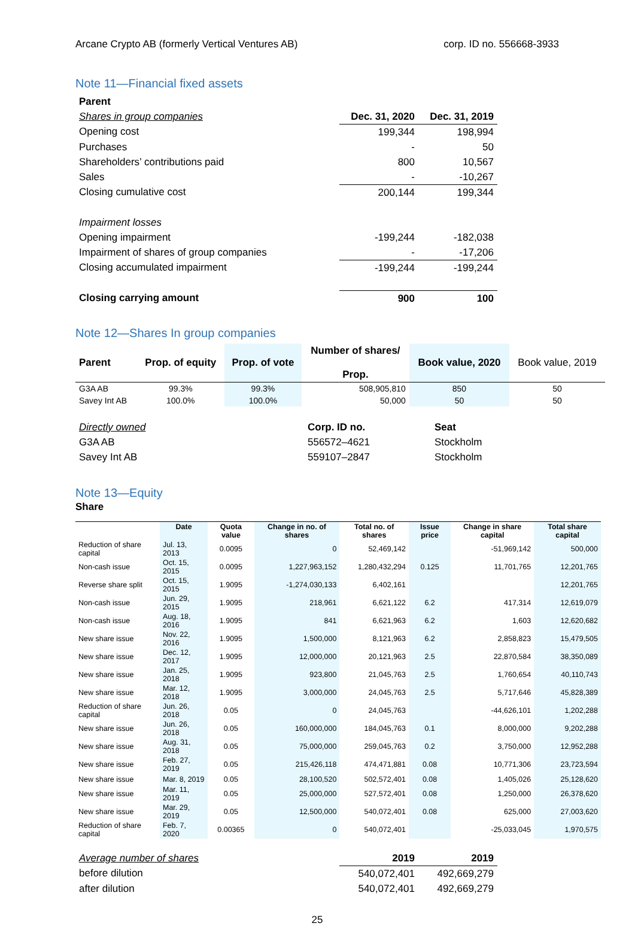Arcane Crypto AB (formerly Vertical Ventures AB) corp. ID no. 556668-3933
Note 11—Financial fixed assets
| Parent | | |
| Shares in group companies | Dec. 31, 2020 | Dec. 31, 2019 |
| Opening cost | 199,344 | 198,994 |
| Purchases | - | 50 |
| Shareholders’ contributions paid | 800 | 10,567 |
| Sales | - | -10,267 |
| Closing cumulative cost | 200,144 | 199,344 |
| Impairment losses | | |
| Opening impairment | -199,244 | -182,038 |
| Impairment of shares of group companies | - | -17,206 |
| Closing accumulated impairment | -199,244 | -199,244 |
| Closing carrying amount | 900 | 100 |
Note 12—Shares In group companies
| Parent | Prop. of equity | Prop. of vote | Number of shares/ Prop. | Book value, 2020 | Book value, 2019 |
| G3A AB | 99.3% | 99.3% | 508,905,810 | 850 | 50 |
| Savey Int AB | 100.0% | 100.0% | 50,000 | 50 | 50 |
| Directly owned | Corp. ID no. | Seat |
| G3A AB | 556572–4621 | Stockholm |
| Savey Int AB | 559107–2847 | Stockholm |
Note 13—Equity
Share
| | Date | Quota value | Change in no. of shares | Total no. of shares | Issue price | Change in share capital | Total share capital |
| --- | --- | --- | --- | --- | --- | --- | --- |
| Reduction of share capital | Jul. 13, 2013 | 0.0095 | 0 | 52,469,142 | | -51,969,142 | 500,000 |
| Non-cash issue | Oct. 15, 2015 | 0.0095 | 1,227,963,152 | 1,280,432,294 | 0.125 | 11,701,765 | 12,201,765 |
| Reverse share split | Oct. 15, 2015 | 1.9095 | -1,274,030,133 | 6,402,161 | | | 12,201,765 |
| Non-cash issue | Jun. 29, 2015 | 1.9095 | 218,961 | 6,621,122 | 6.2 | 417,314 | 12,619,079 |
| Non-cash issue | Aug. 18, 2016 | 1.9095 | 841 | 6,621,963 | 6.2 | 1,603 | 12,620,682 |
| New share issue | Nov. 22, 2016 | 1.9095 | 1,500,000 | 8,121,963 | 6.2 | 2,858,823 | 15,479,505 |
| New share issue | Dec. 12, 2017 | 1.9095 | 12,000,000 | 20,121,963 | 2.5 | 22,870,584 | 38,350,089 |
| New share issue | Jan. 25, 2018 | 1.9095 | 923,800 | 21,045,763 | 2.5 | 1,760,654 | 40,110,743 |
| New share issue | Mar. 12, 2018 | 1.9095 | 3,000,000 | 24,045,763 | 2.5 | 5,717,646 | 45,828,389 |
| Reduction of share capital | Jun. 26, 2018 | 0.05 | 0 | 24,045,763 | | -44,626,101 | 1,202,288 |
| New share issue | Jun. 26, 2018 | 0.05 | 160,000,000 | 184,045,763 | 0.1 | 8,000,000 | 9,202,288 |
| New share issue | Aug. 31, 2018 | 0.05 | 75,000,000 | 259,045,763 | 0.2 | 3,750,000 | 12,952,288 |
| New share issue | Feb. 27, 2019 | 0.05 | 215,426,118 | 474,471,881 | 0.08 | 10,771,306 | 23,723,594 |
| New share issue | Mar. 8, 2019 | 0.05 | 28,100,520 | 502,572,401 | 0.08 | 1,405,026 | 25,128,620 |
| New share issue | Mar. 11, 2019 | 0.05 | 25,000,000 | 527,572,401 | 0.08 | 1,250,000 | 26,378,620 |
| New share issue | Mar. 29, 2019 | 0.05 | 12,500,000 | 540,072,401 | 0.08 | 625,000 | 27,003,620 |
| Reduction of share capital | Feb. 7, 2020 | 0.00365 | 0 | 540,072,401 | | -25,033,045 | 1,970,575 |
| Average number of shares | 2019 | 2019 |
| before dilution | 540,072,401 | 492,669,279 |
| after dilution | 540,072,401 | 492,669,279 |
25